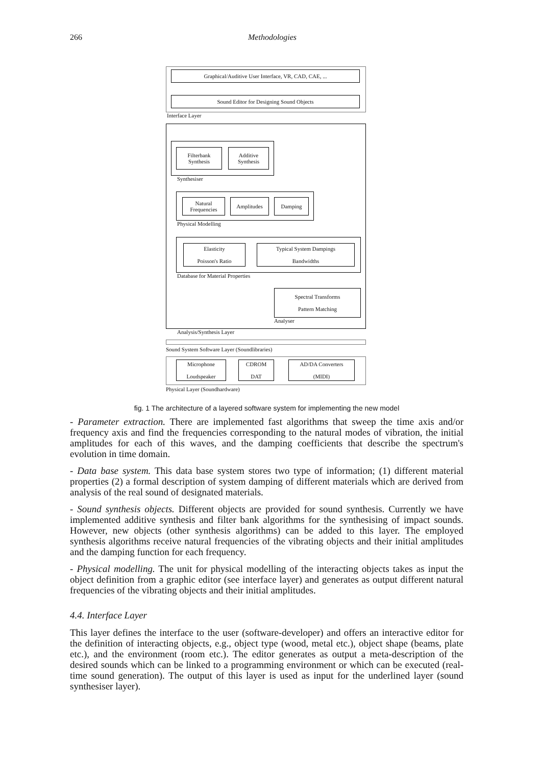266 Methodologies
Graphical/Auditive User Interface, VR, CAD, CAE, ...
Sound Editor for Designing Sound Objects
Interface Layer
Filterbank
Synthesis
Additive
Synthesis
Synthesiser
Natural
Frequencies
Amplitudes Damping
Physical Modelling
Elasticity
Poisson's Ratio
Typical System Dampings
Bandwidths
Database for Material Properties
Spectral Transforms
Pattern Matching
Analyser
Analysis/Synthesis Layer
Sound System Software Layer (Soundlibraries)
Microphone
Loudspeaker
CDROM
DAT
AD/DA Converters
(MIDI)
Physical Layer (Soundhardware)
fig. 1 The architecture of a layered software system for implementing the new model
- Parameter extraction. There are implemented fast algorithms that sweep the time axis and/or frequency axis and find the frequencies corresponding to the natural modes of vibration, the initial amplitudes for each of this waves, and the damping coefficients that describe the spectrum's evolution in time domain.
- Data base system. This data base system stores two type of information; (1) different material properties (2) a formal description of system damping of different materials which are derived from analysis of the real sound of designated materials.
- Sound synthesis objects. Different objects are provided for sound synthesis. Currently we have implemented additive synthesis and filter bank algorithms for the synthesising of impact sounds. However, new objects (other synthesis algorithms) can be added to this layer. The employed synthesis algorithms receive natural frequencies of the vibrating objects and their initial amplitudes and the damping function for each frequency.
- Physical modelling. The unit for physical modelling of the interacting objects takes as input the object definition from a graphic editor (see interface layer) and generates as output different natural frequencies of the vibrating objects and their initial amplitudes.
4.4. Interface Layer
This layer defines the interface to the user (software-developer) and offers an interactive editor for the definition of interacting objects, e.g., object type (wood, metal etc.), object shape (beams, plate etc.), and the environment (room etc.). The editor generates as output a meta-description of the desired sounds which can be linked to a programming environment or which can be executed (real-time sound generation). The output of this layer is used as input for the underlined layer (sound synthesiser layer).